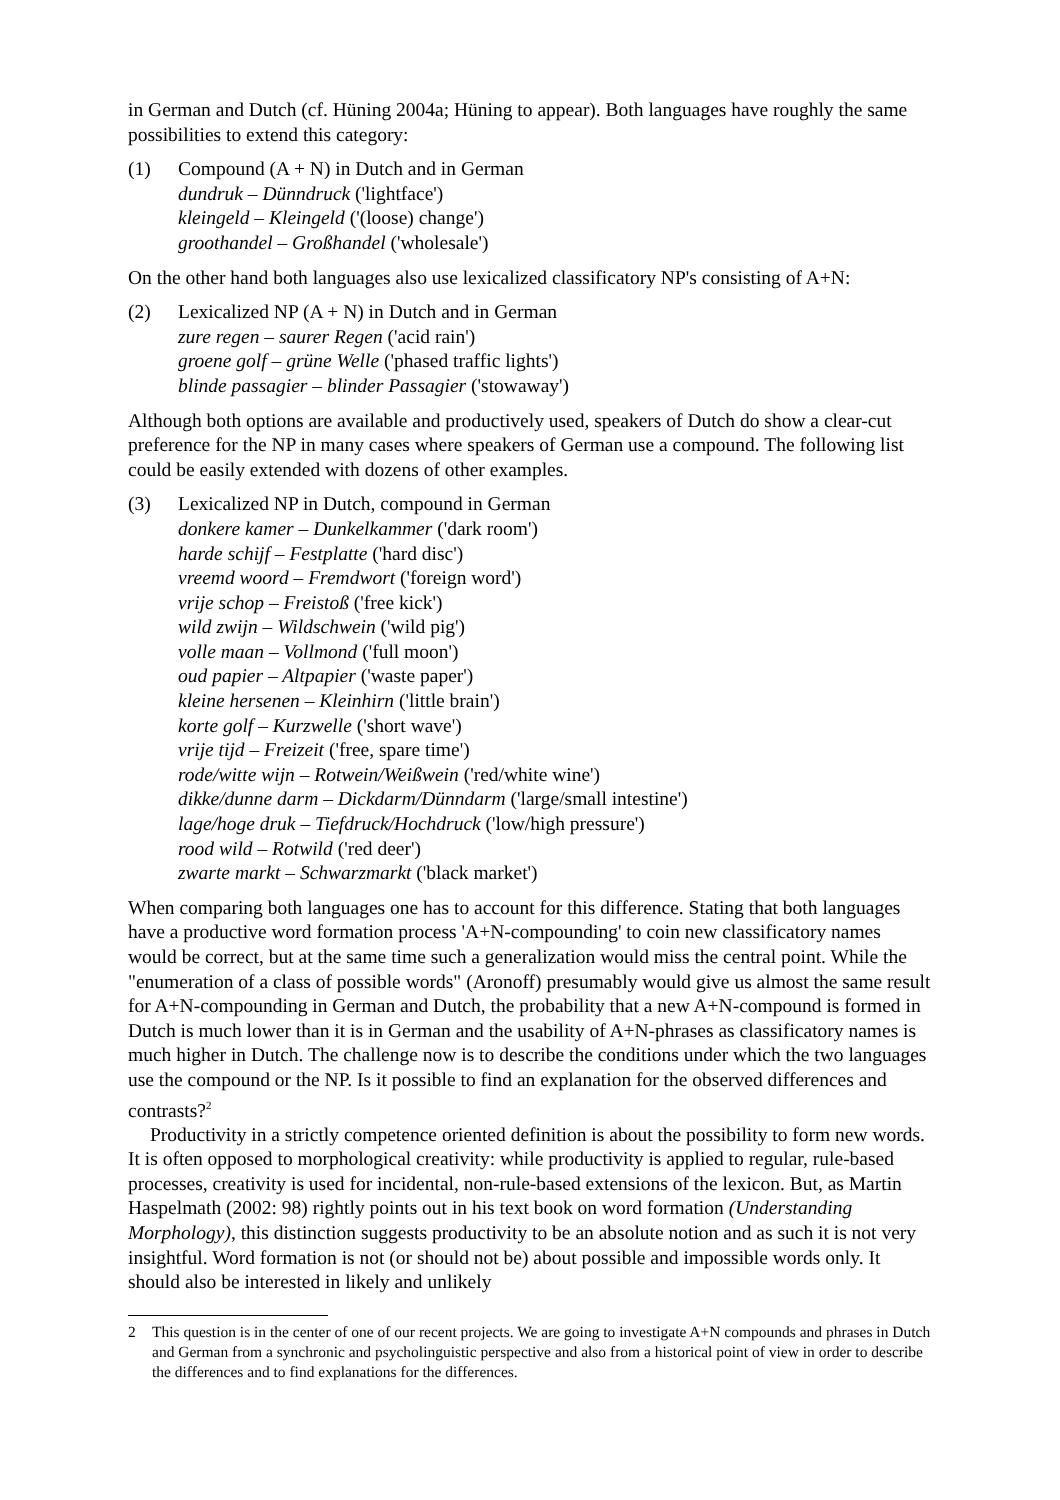in German and Dutch (cf. Hüning 2004a; Hüning to appear). Both languages have roughly the same possibilities to extend this category:
(1) Compound (A + N) in Dutch and in German
dundruk – Dünndruck ('lightface')
kleingeld – Kleingeld ('(loose) change')
groothandel – Großhandel ('wholesale')
On the other hand both languages also use lexicalized classificatory NP's consisting of A+N:
(2) Lexicalized NP (A + N) in Dutch and in German
zure regen – saurer Regen ('acid rain')
groene golf – grüne Welle ('phased traffic lights')
blinde passagier – blinder Passagier ('stowaway')
Although both options are available and productively used, speakers of Dutch do show a clear-cut preference for the NP in many cases where speakers of German use a compound. The following list could be easily extended with dozens of other examples.
(3) Lexicalized NP in Dutch, compound in German
donkere kamer – Dunkelkammer ('dark room')
harde schijf – Festplatte ('hard disc')
vreemd woord – Fremdwort ('foreign word')
vrije schop – Freistoß ('free kick')
wild zwijn – Wildschwein ('wild pig')
volle maan – Vollmond ('full moon')
oud papier – Altpapier ('waste paper')
kleine hersenen – Kleinhirn ('little brain')
korte golf – Kurzwelle ('short wave')
vrije tijd – Freizeit ('free, spare time')
rode/witte wijn – Rotwein/Weißwein ('red/white wine')
dikke/dunne darm – Dickdarm/Dünndarm ('large/small intestine')
lage/hoge druk – Tiefdruck/Hochdruck ('low/high pressure')
rood wild – Rotwild ('red deer')
zwarte markt – Schwarzmarkt ('black market')
When comparing both languages one has to account for this difference. Stating that both languages have a productive word formation process 'A+N-compounding' to coin new classificatory names would be correct, but at the same time such a generalization would miss the central point. While the "enumeration of a class of possible words" (Aronoff) presumably would give us almost the same result for A+N-compounding in German and Dutch, the probability that a new A+N-compound is formed in Dutch is much lower than it is in German and the usability of A+N-phrases as classificatory names is much higher in Dutch. The challenge now is to describe the conditions under which the two languages use the compound or the NP. Is it possible to find an explanation for the observed differences and contrasts?<sup>2</sup>
Productivity in a strictly competence oriented definition is about the possibility to form new words. It is often opposed to morphological creativity: while productivity is applied to regular, rule-based processes, creativity is used for incidental, non-rule-based extensions of the lexicon. But, as Martin Haspelmath (2002: 98) rightly points out in his text book on word formation (Understanding Morphology), this distinction suggests productivity to be an absolute notion and as such it is not very insightful. Word formation is not (or should not be) about possible and impossible words only. It should also be interested in likely and unlikely
2 This question is in the center of one of our recent projects. We are going to investigate A+N compounds and phrases in Dutch and German from a synchronic and psycholinguistic perspective and also from a historical point of view in order to describe the differences and to find explanations for the differences.